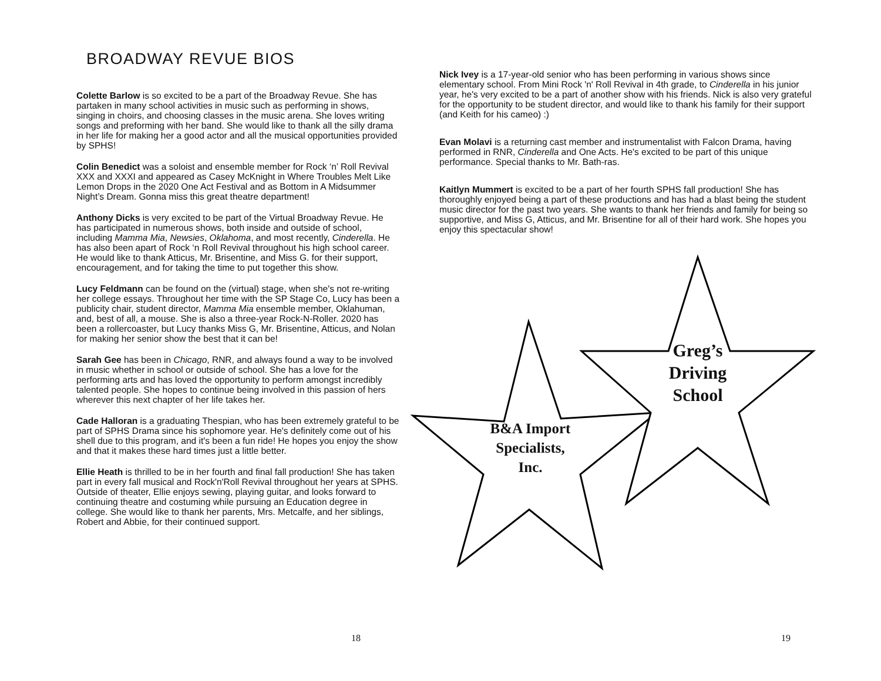BROADWAY REVUE BIOS
Colette Barlow is so excited to be a part of the Broadway Revue. She has partaken in many school activities in music such as performing in shows, singing in choirs, and choosing classes in the music arena. She loves writing songs and preforming with her band. She would like to thank all the silly drama in her life for making her a good actor and all the musical opportunities provided by SPHS!
Colin Benedict was a soloist and ensemble member for Rock ‘n’ Roll Revival XXX and XXXI and appeared as Casey McKnight in Where Troubles Melt Like Lemon Drops in the 2020 One Act Festival and as Bottom in A Midsummer Night’s Dream. Gonna miss this great theatre department!
Anthony Dicks is very excited to be part of the Virtual Broadway Revue. He has participated in numerous shows, both inside and outside of school, including Mamma Mia, Newsies, Oklahoma, and most recently, Cinderella. He has also been apart of Rock ‘n Roll Revival throughout his high school career. He would like to thank Atticus, Mr. Brisentine, and Miss G. for their support, encouragement, and for taking the time to put together this show.
Lucy Feldmann can be found on the (virtual) stage, when she's not re-writing her college essays. Throughout her time with the SP Stage Co, Lucy has been a publicity chair, student director, Mamma Mia ensemble member, Oklahuman, and, best of all, a mouse. She is also a three-year Rock-N-Roller. 2020 has been a rollercoaster, but Lucy thanks Miss G, Mr. Brisentine, Atticus, and Nolan for making her senior show the best that it can be!
Sarah Gee has been in Chicago, RNR, and always found a way to be involved in music whether in school or outside of school. She has a love for the performing arts and has loved the opportunity to perform amongst incredibly talented people. She hopes to continue being involved in this passion of hers wherever this next chapter of her life takes her.
Cade Halloran is a graduating Thespian, who has been extremely grateful to be part of SPHS Drama since his sophomore year. He's definitely come out of his shell due to this program, and it's been a fun ride! He hopes you enjoy the show and that it makes these hard times just a little better.
Ellie Heath is thrilled to be in her fourth and final fall production! She has taken part in every fall musical and Rock'n'Roll Revival throughout her years at SPHS. Outside of theater, Ellie enjoys sewing, playing guitar, and looks forward to continuing theatre and costuming while pursuing an Education degree in college. She would like to thank her parents, Mrs. Metcalfe, and her siblings, Robert and Abbie, for their continued support.
18
Nick Ivey is a 17-year-old senior who has been performing in various shows since elementary school. From Mini Rock 'n' Roll Revival in 4th grade, to Cinderella in his junior year, he's very excited to be a part of another show with his friends. Nick is also very grateful for the opportunity to be student director, and would like to thank his family for their support (and Keith for his cameo) :)
Evan Molavi is a returning cast member and instrumentalist with Falcon Drama, having performed in RNR, Cinderella and One Acts. He's excited to be part of this unique performance. Special thanks to Mr. Bath-ras.
Kaitlyn Mummert is excited to be a part of her fourth SPHS fall production! She has thoroughly enjoyed being a part of these productions and has had a blast being the student music director for the past two years. She wants to thank her friends and family for being so supportive, and Miss G, Atticus, and Mr. Brisentine for all of their hard work. She hopes you enjoy this spectacular show!
Greg’s Driving School
B&A Import Specialists, Inc.
19